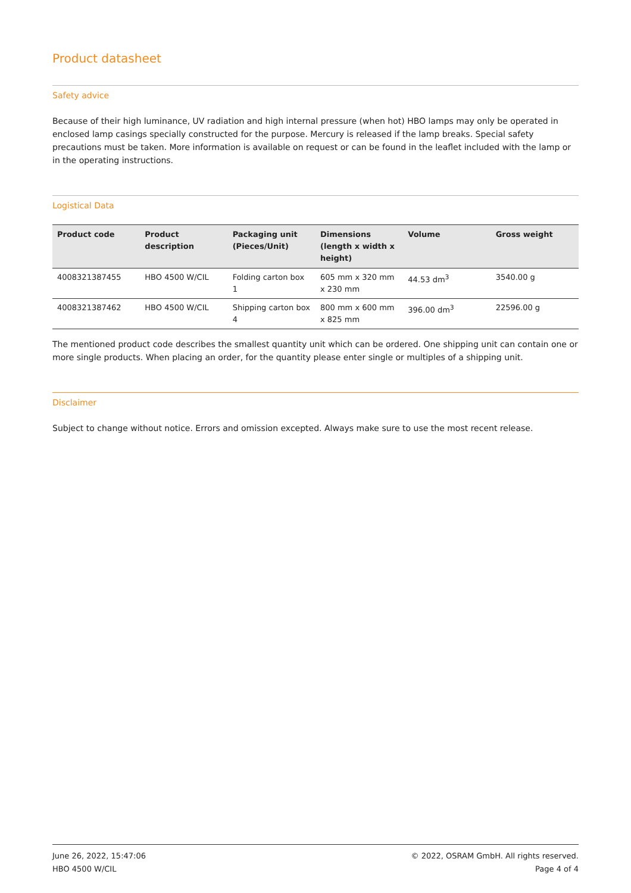Product datasheet
Safety advice
Because of their high luminance, UV radiation and high internal pressure (when hot) HBO lamps may only be operated in enclosed lamp casings specially constructed for the purpose. Mercury is released if the lamp breaks. Special safety precautions must be taken. More information is available on request or can be found in the leaflet included with the lamp or in the operating instructions.
Logistical Data
| Product code | Product description | Packaging unit (Pieces/Unit) | Dimensions (length x width x height) | Volume | Gross weight |
| --- | --- | --- | --- | --- | --- |
| 4008321387455 | HBO 4500 W/CIL | Folding carton box 1 | 605 mm x 320 mm x 230 mm | 44.53 dm<sup>3</sup> | 3540.00 g |
| 4008321387462 | HBO 4500 W/CIL | Shipping carton box 4 | 800 mm x 600 mm x 825 mm | 396.00 dm<sup>3</sup> | 22596.00 g |
The mentioned product code describes the smallest quantity unit which can be ordered. One shipping unit can contain one or more single products. When placing an order, for the quantity please enter single or multiples of a shipping unit.
Disclaimer
Subject to change without notice. Errors and omission excepted. Always make sure to use the most recent release.
June 26, 2022, 15:47:06
HBO 4500 W/CIL
© 2022, OSRAM GmbH. All rights reserved.
Page 4 of 4